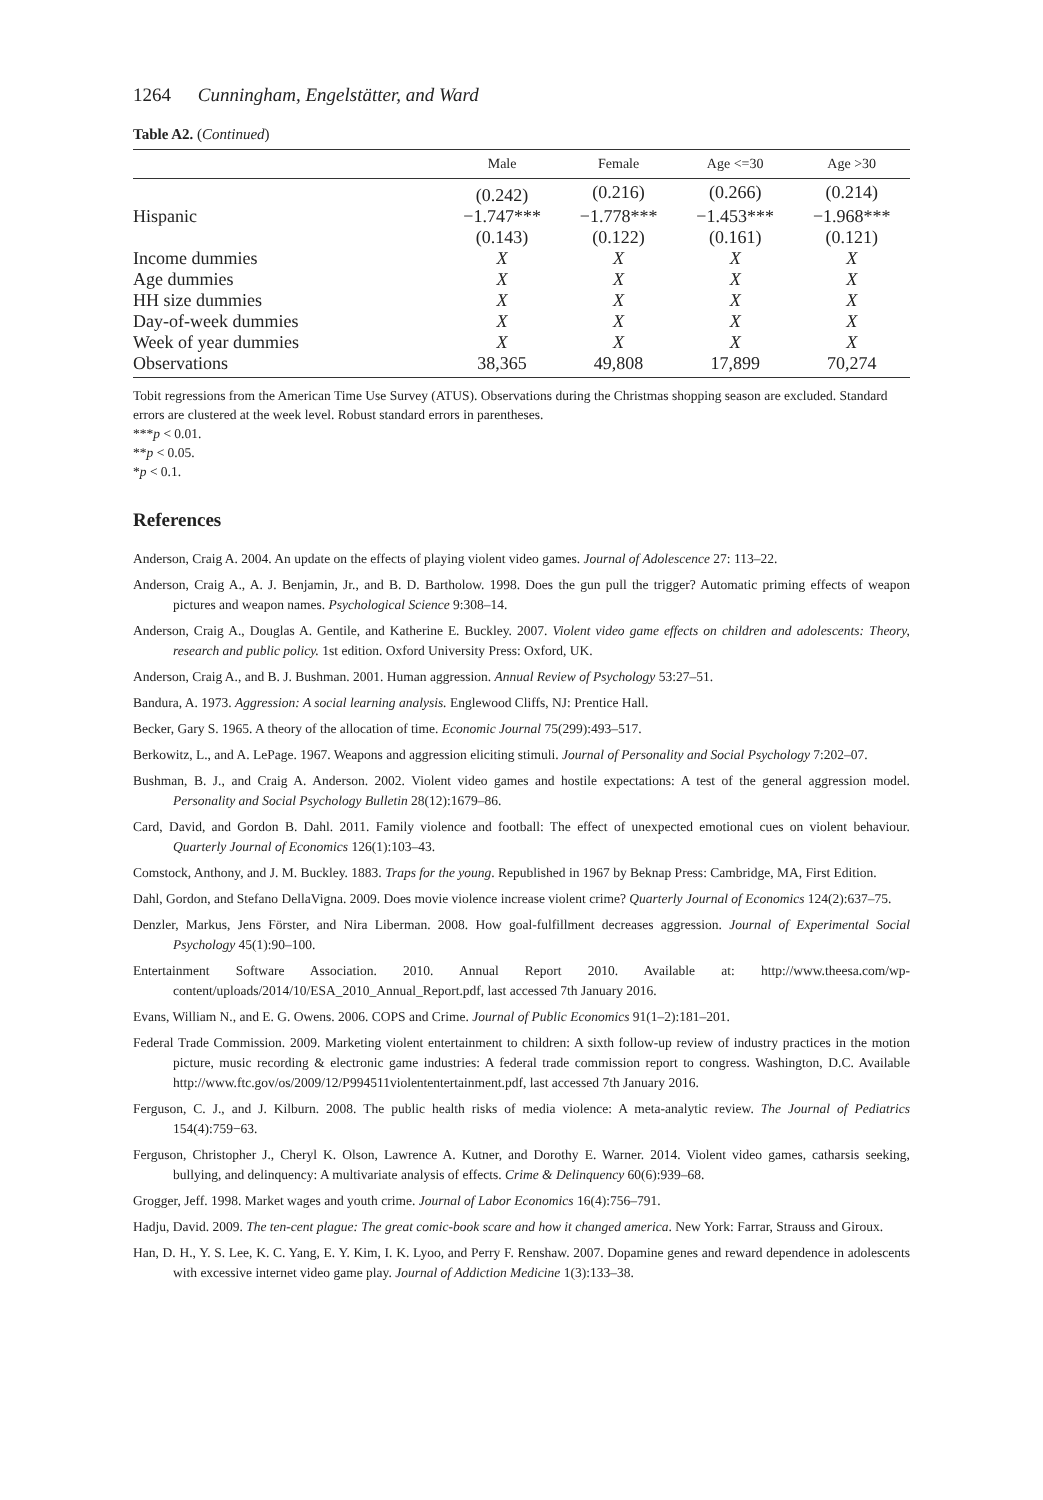1264 Cunningham, Engelstätter, and Ward
Table A2. (Continued)
| | Male | Female | Age <=30 | Age >30 |
| --- | --- | --- | --- | --- |
| | (0.242) | (0.216) | (0.266) | (0.214) |
| Hispanic | −1.747*** | −1.778*** | −1.453*** | −1.968*** |
| | (0.143) | (0.122) | (0.161) | (0.121) |
| Income dummies | X | X | X | X |
| Age dummies | X | X | X | X |
| HH size dummies | X | X | X | X |
| Day-of-week dummies | X | X | X | X |
| Week of year dummies | X | X | X | X |
| Observations | 38,365 | 49,808 | 17,899 | 70,274 |
Tobit regressions from the American Time Use Survey (ATUS). Observations during the Christmas shopping season are excluded. Standard errors are clustered at the week level. Robust standard errors in parentheses.
***p < 0.01.
**p < 0.05.
*p < 0.1.
References
Anderson, Craig A. 2004. An update on the effects of playing violent video games. Journal of Adolescence 27: 113–22.
Anderson, Craig A., A. J. Benjamin, Jr., and B. D. Bartholow. 1998. Does the gun pull the trigger? Automatic priming effects of weapon pictures and weapon names. Psychological Science 9:308–14.
Anderson, Craig A., Douglas A. Gentile, and Katherine E. Buckley. 2007. Violent video game effects on children and adolescents: Theory, research and public policy. 1st edition. Oxford University Press: Oxford, UK.
Anderson, Craig A., and B. J. Bushman. 2001. Human aggression. Annual Review of Psychology 53:27–51.
Bandura, A. 1973. Aggression: A social learning analysis. Englewood Cliffs, NJ: Prentice Hall.
Becker, Gary S. 1965. A theory of the allocation of time. Economic Journal 75(299):493–517.
Berkowitz, L., and A. LePage. 1967. Weapons and aggression eliciting stimuli. Journal of Personality and Social Psychology 7:202–07.
Bushman, B. J., and Craig A. Anderson. 2002. Violent video games and hostile expectations: A test of the general aggression model. Personality and Social Psychology Bulletin 28(12):1679–86.
Card, David, and Gordon B. Dahl. 2011. Family violence and football: The effect of unexpected emotional cues on violent behaviour. Quarterly Journal of Economics 126(1):103–43.
Comstock, Anthony, and J. M. Buckley. 1883. Traps for the young. Republished in 1967 by Beknap Press: Cambridge, MA, First Edition.
Dahl, Gordon, and Stefano DellaVigna. 2009. Does movie violence increase violent crime? Quarterly Journal of Economics 124(2):637–75.
Denzler, Markus, Jens Förster, and Nira Liberman. 2008. How goal-fulfillment decreases aggression. Journal of Experimental Social Psychology 45(1):90–100.
Entertainment Software Association. 2010. Annual Report 2010. Available at: http://www.theesa.com/wp-content/uploads/2014/10/ESA_2010_Annual_Report.pdf, last accessed 7th January 2016.
Evans, William N., and E. G. Owens. 2006. COPS and Crime. Journal of Public Economics 91(1–2):181–201.
Federal Trade Commission. 2009. Marketing violent entertainment to children: A sixth follow-up review of industry practices in the motion picture, music recording & electronic game industries: A federal trade commission report to congress. Washington, D.C. Available http://www.ftc.gov/os/2009/12/P994511violententertainment.pdf, last accessed 7th January 2016.
Ferguson, C. J., and J. Kilburn. 2008. The public health risks of media violence: A meta-analytic review. The Journal of Pediatrics 154(4):759−63.
Ferguson, Christopher J., Cheryl K. Olson, Lawrence A. Kutner, and Dorothy E. Warner. 2014. Violent video games, catharsis seeking, bullying, and delinquency: A multivariate analysis of effects. Crime & Delinquency 60(6):939–68.
Grogger, Jeff. 1998. Market wages and youth crime. Journal of Labor Economics 16(4):756–791.
Hadju, David. 2009. The ten-cent plague: The great comic-book scare and how it changed america. New York: Farrar, Strauss and Giroux.
Han, D. H., Y. S. Lee, K. C. Yang, E. Y. Kim, I. K. Lyoo, and Perry F. Renshaw. 2007. Dopamine genes and reward dependence in adolescents with excessive internet video game play. Journal of Addiction Medicine 1(3):133–38.